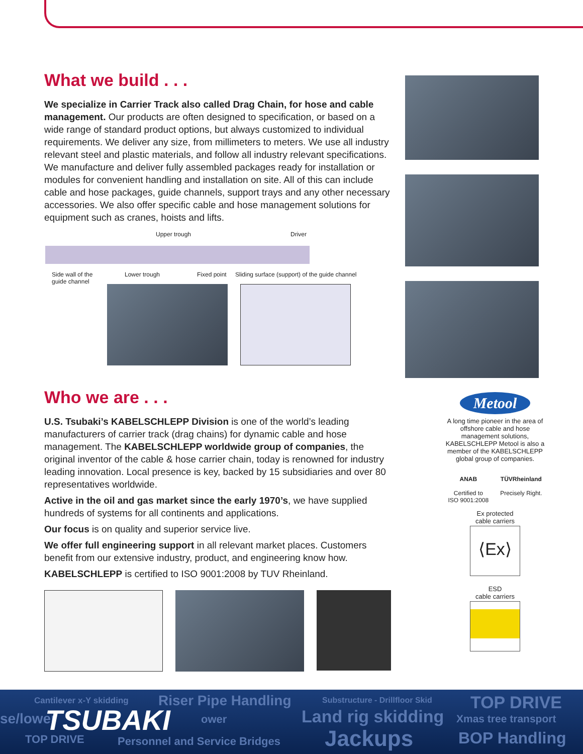What we build . . .
We specialize in Carrier Track also called Drag Chain, for hose and cable management. Our products are often designed to specification, or based on a wide range of standard product options, but always customized to individual requirements. We deliver any size, from millimeters to meters. We use all industry relevant steel and plastic materials, and follow all industry relevant specifications. We manufacture and deliver fully assembled packages ready for installation or modules for convenient handling and installation on site. All of this can include cable and hose packages, guide channels, support trays and any other necessary accessories. We also offer specific cable and hose management solutions for equipment such as cranes, hoists and lifts.
Upper trough Driver
Side wall of the guide channel
Lower trough Fixed point
Sliding surface (support) of the guide channel
Who we are . . .
U.S. Tsubaki’s KABELSCHLEPP Division is one of the world’s leading manufacturers of carrier track (drag chains) for dynamic cable and hose management. The KABELSCHLEPP worldwide group of companies, the original inventor of the cable & hose carrier chain, today is renowned for industry leading innovation. Local presence is key, backed by 15 subsidiaries and over 80 representatives worldwide.
Active in the oil and gas market since the early 1970’s, we have supplied hundreds of systems for all continents and applications.
Our focus is on quality and superior service live.
We offer full engineering support in all relevant market places. Customers benefit from our extensive industry, product, and engineering know how.
KABELSCHLEPP is certified to ISO 9001:2008 by TUV Rheinland.
Metool
A long time pioneer in the area of offshore cable and hose management solutions, KABELSCHLEPP Metool is also a member of the KABELSCHLEPP global group of companies.
ANAB
Certified to
ISO 9001:2008 TÜVRheinland
Precisely Right.
Ex protected
cable carriers
⟨Ex⟩
ESD
cable carriers
Cantilever x-Y skidding Riser Pipe Handling Substructure - Drillfloor Skid TOP DRIVE
se/lower TSUBAKI ower Land rig skidding Xmas tree transport
TOP DRIVE Personnel and Service Bridges Jackups BOP Handling